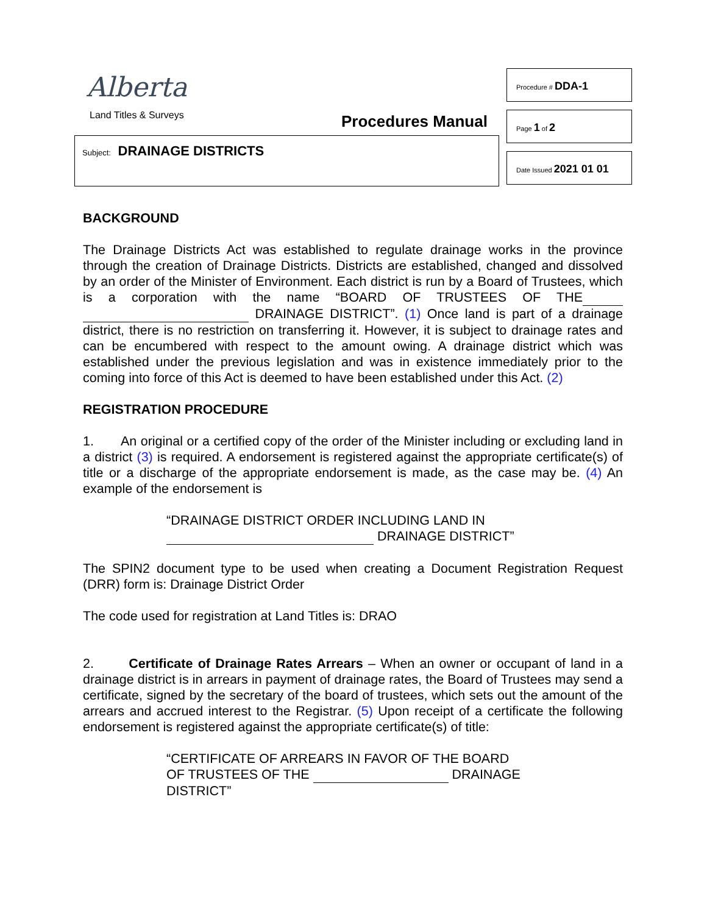Alberta
Land Titles & Surveys Procedures Manual
Subject: DRAINAGE DISTRICTS
Procedure # DDA-1
Page 1 of 2
Date Issued 2021 01 01
BACKGROUND
The Drainage Districts Act was established to regulate drainage works in the province through the creation of Drainage Districts. Districts are established, changed and dissolved by an order of the Minister of Environment. Each district is run by a Board of Trustees, which is a corporation with the name “BOARD OF TRUSTEES OF THE DRAINAGE DISTRICT”. (1) Once land is part of a drainage district, there is no restriction on transferring it. However, it is subject to drainage rates and can be encumbered with respect to the amount owing. A drainage district which was established under the previous legislation and was in existence immediately prior to the coming into force of this Act is deemed to have been established under this Act. (2)
REGISTRATION PROCEDURE
1. An original or a certified copy of the order of the Minister including or excluding land in a district (3) is required. A endorsement is registered against the appropriate certificate(s) of title or a discharge of the appropriate endorsement is made, as the case may be. (4) An example of the endorsement is
“DRAINAGE DISTRICT ORDER INCLUDING LAND IN
DRAINAGE DISTRICT”
The SPIN2 document type to be used when creating a Document Registration Request (DRR) form is: Drainage District Order
The code used for registration at Land Titles is: DRAO
2. Certificate of Drainage Rates Arrears – When an owner or occupant of land in a drainage district is in arrears in payment of drainage rates, the Board of Trustees may send a certificate, signed by the secretary of the board of trustees, which sets out the amount of the arrears and accrued interest to the Registrar. (5) Upon receipt of a certificate the following endorsement is registered against the appropriate certificate(s) of title:
“CERTIFICATE OF ARREARS IN FAVOR OF THE BOARD
OF TRUSTEES OF THE DRAINAGE
DISTRICT”